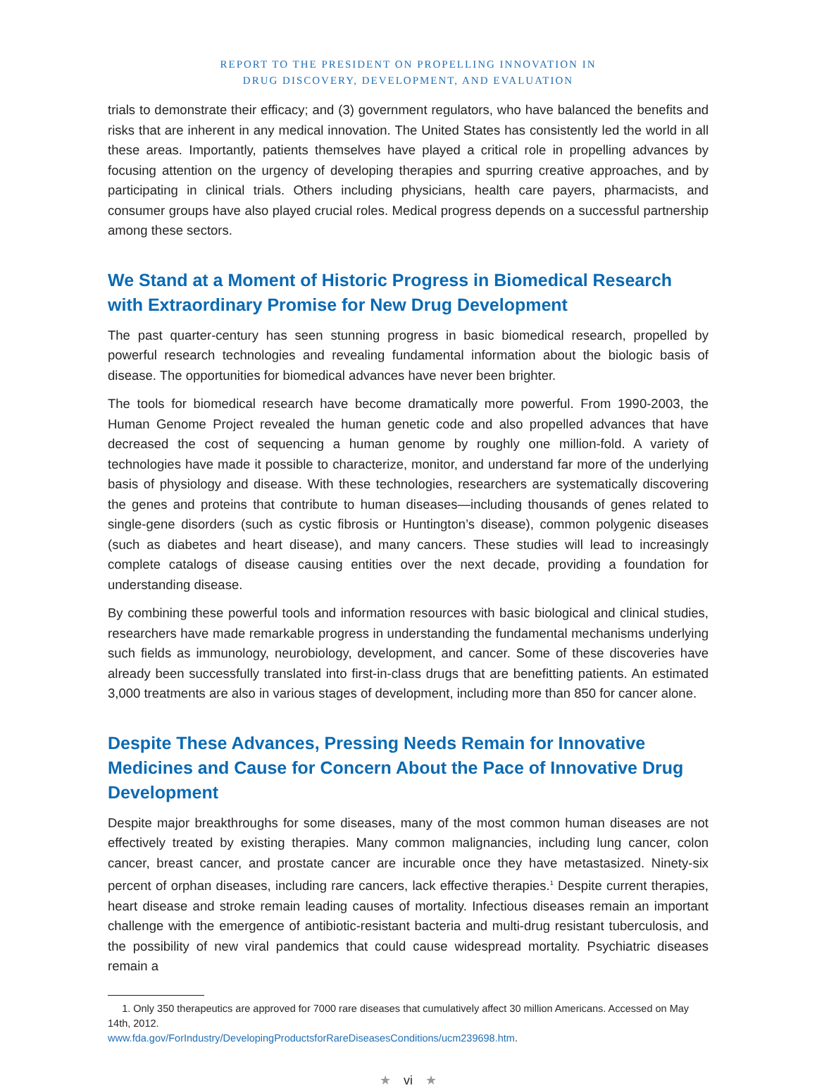REPORT TO THE PRESIDENT ON PROPELLING INNOVATION IN
DRUG DISCOVERY, DEVELOPMENT, AND EVALUATION
trials to demonstrate their efficacy; and (3) government regulators, who have balanced the benefits and risks that are inherent in any medical innovation. The United States has consistently led the world in all these areas. Importantly, patients themselves have played a critical role in propelling advances by focusing attention on the urgency of developing therapies and spurring creative approaches, and by participating in clinical trials. Others including physicians, health care payers, pharmacists, and consumer groups have also played crucial roles. Medical progress depends on a successful partnership among these sectors.
We Stand at a Moment of Historic Progress in Biomedical Research with Extraordinary Promise for New Drug Development
The past quarter-century has seen stunning progress in basic biomedical research, propelled by powerful research technologies and revealing fundamental information about the biologic basis of disease. The opportunities for biomedical advances have never been brighter.
The tools for biomedical research have become dramatically more powerful. From 1990-2003, the Human Genome Project revealed the human genetic code and also propelled advances that have decreased the cost of sequencing a human genome by roughly one million-fold. A variety of technologies have made it possible to characterize, monitor, and understand far more of the underlying basis of physiology and disease. With these technologies, researchers are systematically discovering the genes and proteins that contribute to human diseases—including thousands of genes related to single-gene disorders (such as cystic fibrosis or Huntington’s disease), common polygenic diseases (such as diabetes and heart disease), and many cancers. These studies will lead to increasingly complete catalogs of disease causing entities over the next decade, providing a foundation for understanding disease.
By combining these powerful tools and information resources with basic biological and clinical studies, researchers have made remarkable progress in understanding the fundamental mechanisms underlying such fields as immunology, neurobiology, development, and cancer. Some of these discoveries have already been successfully translated into first-in-class drugs that are benefitting patients. An estimated 3,000 treatments are also in various stages of development, including more than 850 for cancer alone.
Despite These Advances, Pressing Needs Remain for Innovative Medicines and Cause for Concern About the Pace of Innovative Drug Development
Despite major breakthroughs for some diseases, many of the most common human diseases are not effectively treated by existing therapies. Many common malignancies, including lung cancer, colon cancer, breast cancer, and prostate cancer are incurable once they have metastasized. Ninety-six percent of orphan diseases, including rare cancers, lack effective therapies.<sup>1</sup> Despite current therapies, heart disease and stroke remain leading causes of mortality. Infectious diseases remain an important challenge with the emergence of antibiotic-resistant bacteria and multi-drug resistant tuberculosis, and the possibility of new viral pandemics that could cause widespread mortality. Psychiatric diseases remain a
1. Only 350 therapeutics are approved for 7000 rare diseases that cumulatively affect 30 million Americans. Accessed on May 14th, 2012.
www.fda.gov/ForIndustry/DevelopingProductsforRareDiseasesConditions/ucm239698.htm.
★ vi ★